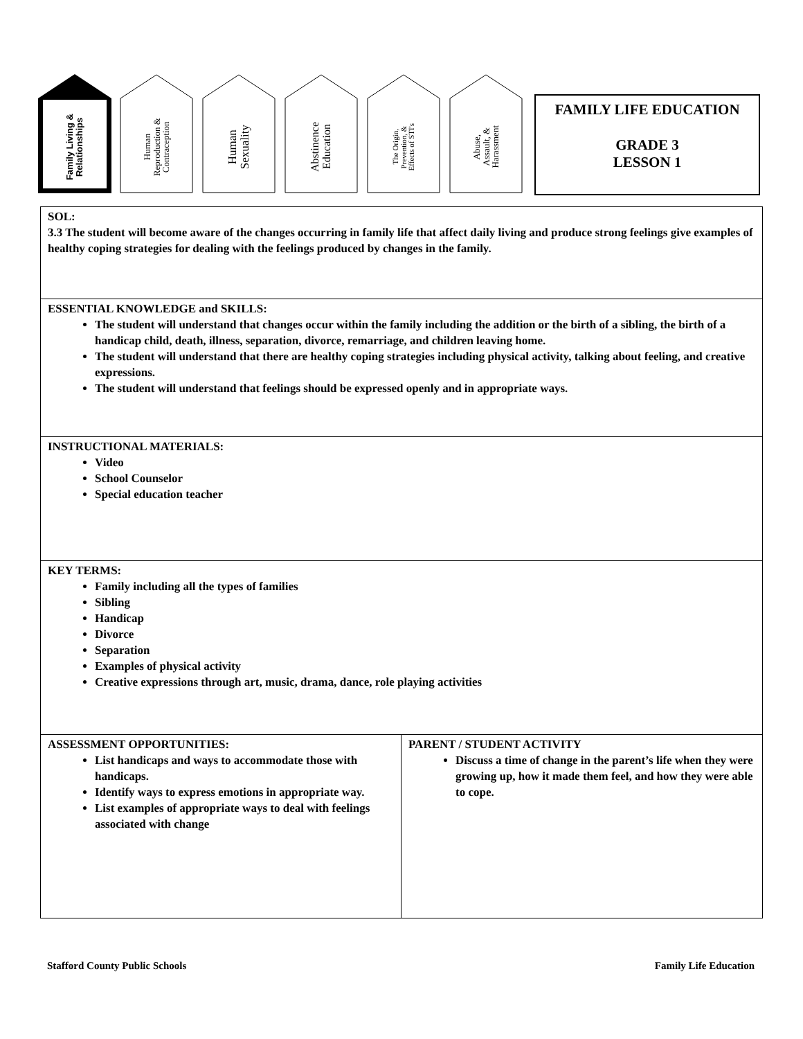Family Living &
Relationships
Human
Reproduction &
Contraception
Human
Sexuality
Abstinence
Education
The Origin,
Prevention, &
Effects of STI's
Abuse,
Assault, &
Harassment
FAMILY LIFE EDUCATION
GRADE 3
LESSON 1
| SOL: 3.3 The student will become aware of the changes occurring in family life that affect daily living and produce strong feelings give examples of healthy coping strategies for dealing with the feelings produced by changes in the family. | |
| ESSENTIAL KNOWLEDGE and SKILLS: The student will understand that changes occur within the family including the addition or the birth of a sibling, the birth of a handicap child, death, illness, separation, divorce, remarriage, and children leaving home. The student will understand that there are healthy coping strategies including physical activity, talking about feeling, and creative expressions. The student will understand that feelings should be expressed openly and in appropriate ways. | |
| INSTRUCTIONAL MATERIALS: Video School Counselor Special education teacher | |
| KEY TERMS: Family including all the types of families Sibling Handicap Divorce Separation Examples of physical activity Creative expressions through art, music, drama, dance, role playing activities | |
| ASSESSMENT OPPORTUNITIES: List handicaps and ways to accommodate those with handicaps. Identify ways to express emotions in appropriate way. List examples of appropriate ways to deal with feelings associated with change | PARENT / STUDENT ACTIVITY Discuss a time of change in the parent’s life when they were growing up, how it made them feel, and how they were able to cope. |
Stafford County Public Schools Family Life Education